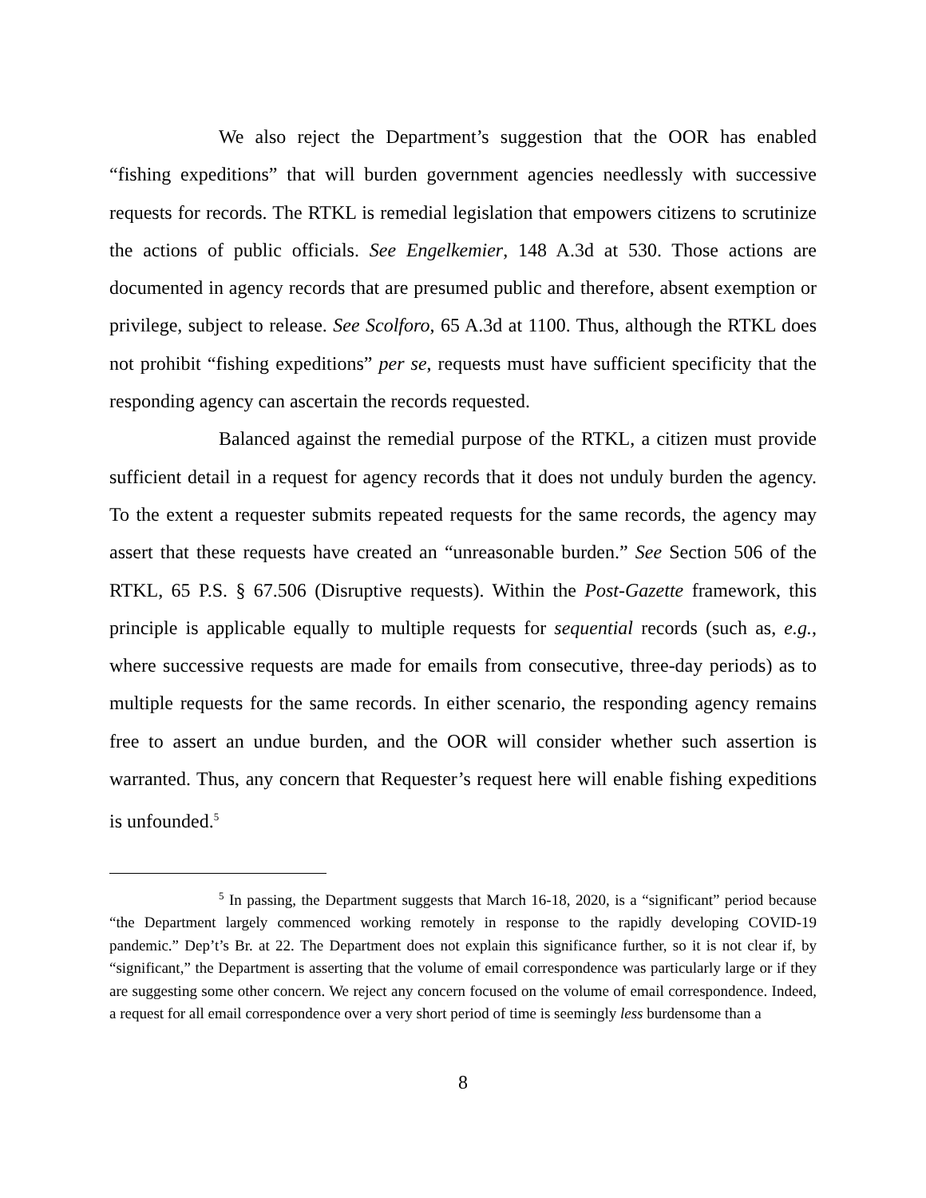We also reject the Department’s suggestion that the OOR has enabled “fishing expeditions” that will burden government agencies needlessly with successive requests for records. The RTKL is remedial legislation that empowers citizens to scrutinize the actions of public officials. See Engelkemier, 148 A.3d at 530. Those actions are documented in agency records that are presumed public and therefore, absent exemption or privilege, subject to release. See Scolforo, 65 A.3d at 1100. Thus, although the RTKL does not prohibit “fishing expeditions” per se, requests must have sufficient specificity that the responding agency can ascertain the records requested.
Balanced against the remedial purpose of the RTKL, a citizen must provide sufficient detail in a request for agency records that it does not unduly burden the agency. To the extent a requester submits repeated requests for the same records, the agency may assert that these requests have created an “unreasonable burden.” See Section 506 of the RTKL, 65 P.S. § 67.506 (Disruptive requests). Within the Post-Gazette framework, this principle is applicable equally to multiple requests for sequential records (such as, e.g., where successive requests are made for emails from consecutive, three-day periods) as to multiple requests for the same records. In either scenario, the responding agency remains free to assert an undue burden, and the OOR will consider whether such assertion is warranted. Thus, any concern that Requester’s request here will enable fishing expeditions is unfounded.<sup>5</sup>
<sup>5</sup> In passing, the Department suggests that March 16-18, 2020, is a “significant” period because “the Department largely commenced working remotely in response to the rapidly developing COVID-19 pandemic.” Dep’t’s Br. at 22. The Department does not explain this significance further, so it is not clear if, by “significant,” the Department is asserting that the volume of email correspondence was particularly large or if they are suggesting some other concern. We reject any concern focused on the volume of email correspondence. Indeed, a request for all email correspondence over a very short period of time is seemingly less burdensome than a
8